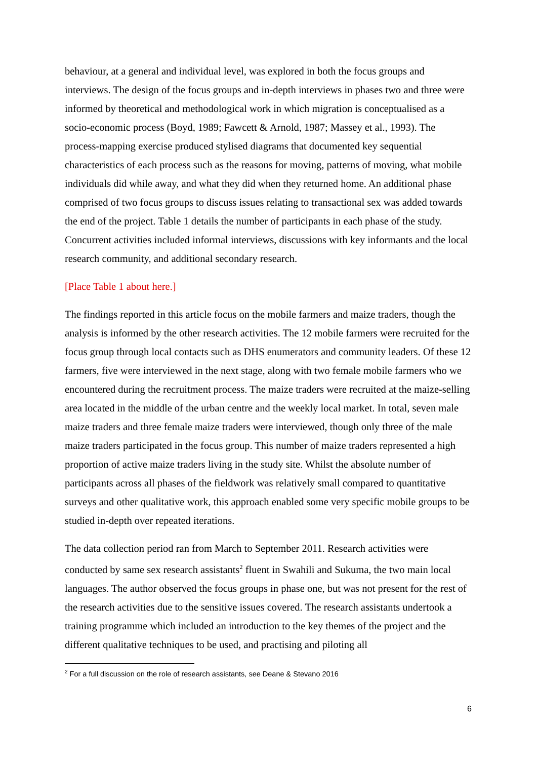behaviour, at a general and individual level, was explored in both the focus groups and interviews. The design of the focus groups and in-depth interviews in phases two and three were informed by theoretical and methodological work in which migration is conceptualised as a socio-economic process (Boyd, 1989; Fawcett & Arnold, 1987; Massey et al., 1993). The process-mapping exercise produced stylised diagrams that documented key sequential characteristics of each process such as the reasons for moving, patterns of moving, what mobile individuals did while away, and what they did when they returned home. An additional phase comprised of two focus groups to discuss issues relating to transactional sex was added towards the end of the project. Table 1 details the number of participants in each phase of the study. Concurrent activities included informal interviews, discussions with key informants and the local research community, and additional secondary research.
[Place Table 1 about here.]
The findings reported in this article focus on the mobile farmers and maize traders, though the analysis is informed by the other research activities. The 12 mobile farmers were recruited for the focus group through local contacts such as DHS enumerators and community leaders. Of these 12 farmers, five were interviewed in the next stage, along with two female mobile farmers who we encountered during the recruitment process. The maize traders were recruited at the maize-selling area located in the middle of the urban centre and the weekly local market. In total, seven male maize traders and three female maize traders were interviewed, though only three of the male maize traders participated in the focus group. This number of maize traders represented a high proportion of active maize traders living in the study site. Whilst the absolute number of participants across all phases of the fieldwork was relatively small compared to quantitative surveys and other qualitative work, this approach enabled some very specific mobile groups to be studied in-depth over repeated iterations.
The data collection period ran from March to September 2011. Research activities were conducted by same sex research assistants<sup>2</sup> fluent in Swahili and Sukuma, the two main local languages. The author observed the focus groups in phase one, but was not present for the rest of the research activities due to the sensitive issues covered. The research assistants undertook a training programme which included an introduction to the key themes of the project and the different qualitative techniques to be used, and practising and piloting all
<sup>2</sup> For a full discussion on the role of research assistants, see Deane & Stevano 2016
6